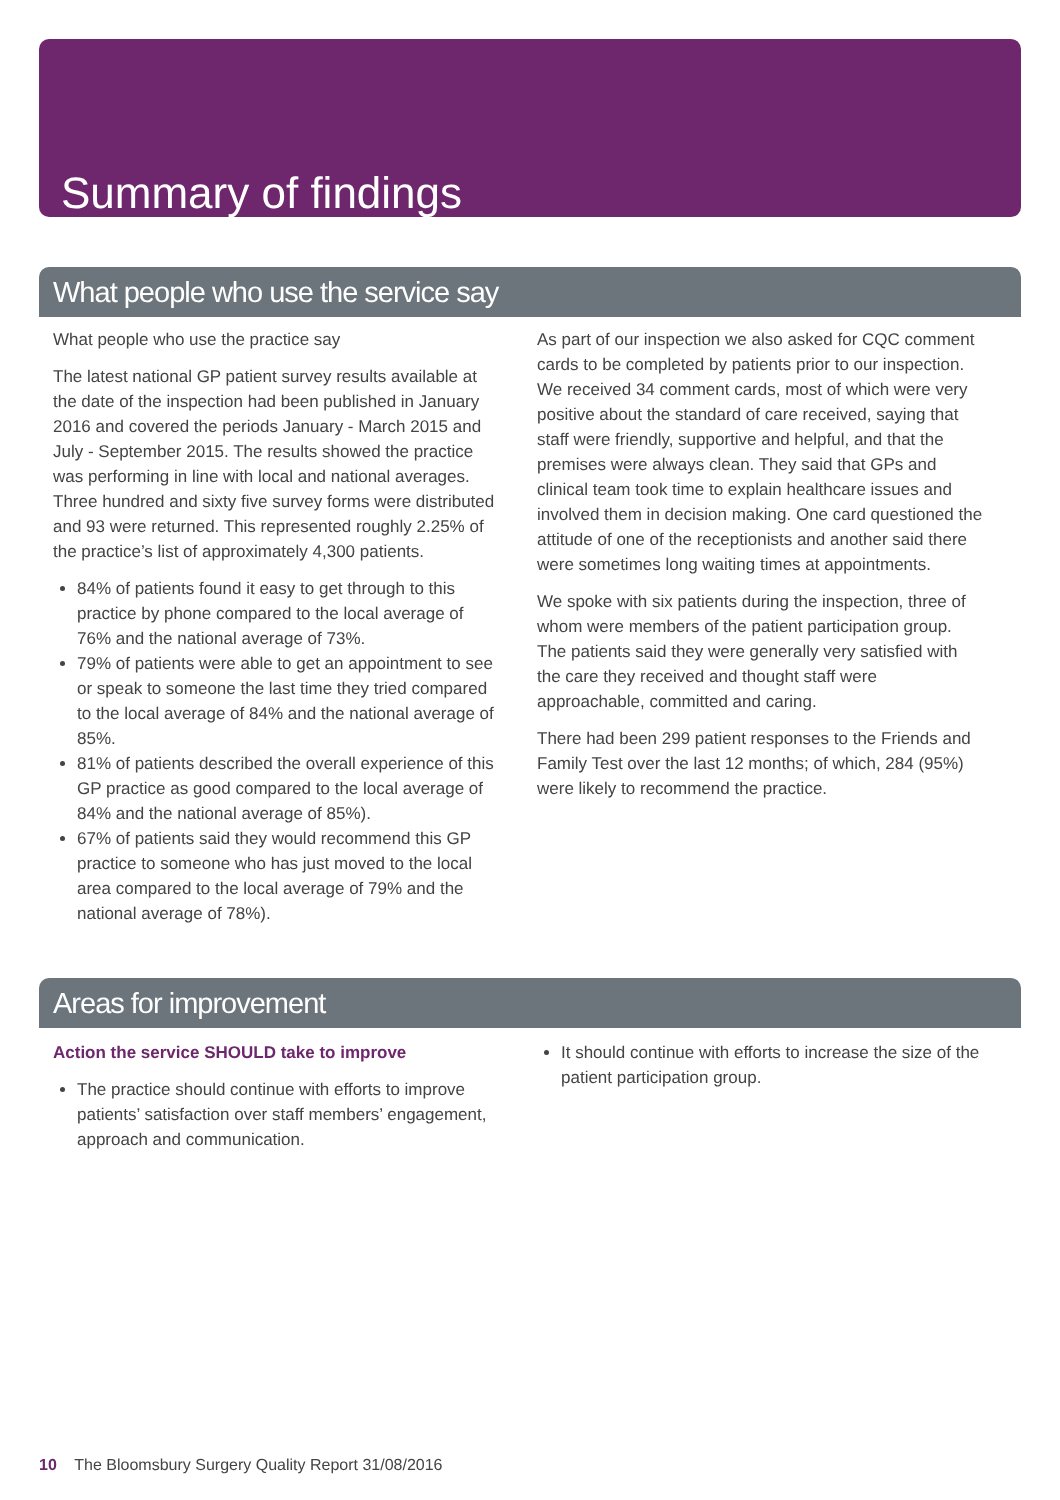Summary of findings
What people who use the service say
What people who use the practice say
The latest national GP patient survey results available at the date of the inspection had been published in January 2016 and covered the periods January - March 2015 and July - September 2015. The results showed the practice was performing in line with local and national averages. Three hundred and sixty five survey forms were distributed and 93 were returned. This represented roughly 2.25% of the practice’s list of approximately 4,300 patients.
84% of patients found it easy to get through to this practice by phone compared to the local average of 76% and the national average of 73%.
79% of patients were able to get an appointment to see or speak to someone the last time they tried compared to the local average of 84% and the national average of 85%.
81% of patients described the overall experience of this GP practice as good compared to the local average of 84% and the national average of 85%).
67% of patients said they would recommend this GP practice to someone who has just moved to the local area compared to the local average of 79% and the national average of 78%).
As part of our inspection we also asked for CQC comment cards to be completed by patients prior to our inspection. We received 34 comment cards, most of which were very positive about the standard of care received, saying that staff were friendly, supportive and helpful, and that the premises were always clean. They said that GPs and clinical team took time to explain healthcare issues and involved them in decision making. One card questioned the attitude of one of the receptionists and another said there were sometimes long waiting times at appointments.
We spoke with six patients during the inspection, three of whom were members of the patient participation group. The patients said they were generally very satisfied with the care they received and thought staff were approachable, committed and caring.
There had been 299 patient responses to the Friends and Family Test over the last 12 months; of which, 284 (95%) were likely to recommend the practice.
Areas for improvement
Action the service SHOULD take to improve
The practice should continue with efforts to improve patients’ satisfaction over staff members’ engagement, approach and communication.
It should continue with efforts to increase the size of the patient participation group.
10 The Bloomsbury Surgery Quality Report 31/08/2016